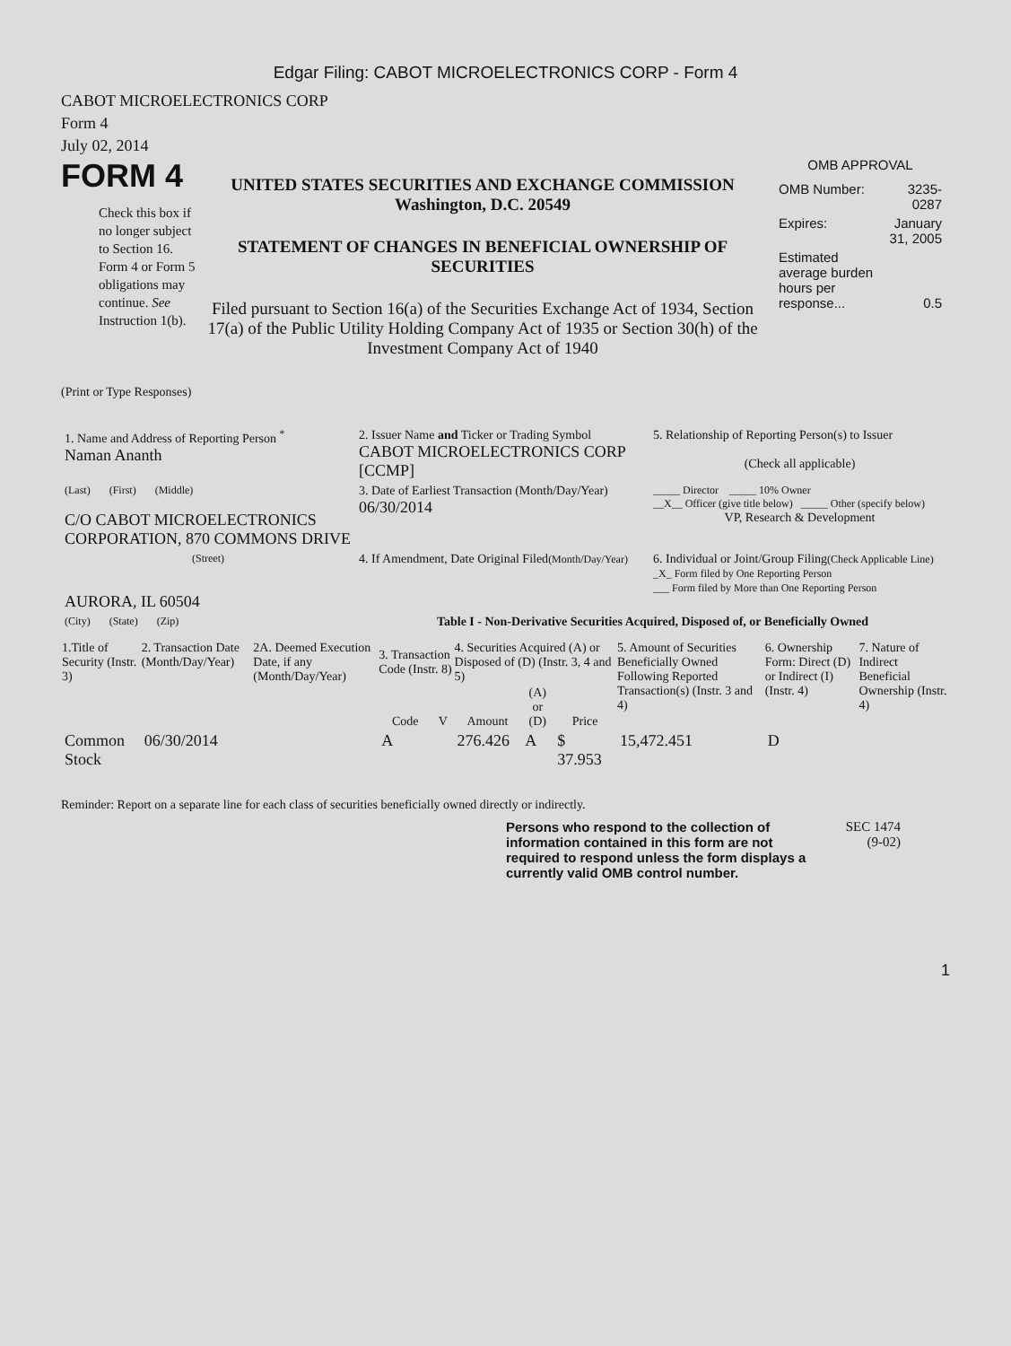Edgar Filing: CABOT MICROELECTRONICS CORP - Form 4
CABOT MICROELECTRONICS CORP
Form 4
July 02, 2014
FORM 4
Check this box if no longer subject to Section 16. Form 4 or Form 5 obligations may continue. See Instruction 1(b).
UNITED STATES SECURITIES AND EXCHANGE COMMISSION
Washington, D.C. 20549
STATEMENT OF CHANGES IN BENEFICIAL OWNERSHIP OF SECURITIES
Filed pursuant to Section 16(a) of the Securities Exchange Act of 1934, Section 17(a) of the Public Utility Holding Company Act of 1935 or Section 30(h) of the Investment Company Act of 1940
OMB APPROVAL
| OMB Number: | 3235-0287 |
| Expires: | January 31, 2005 |
| Estimated average burden hours per response... | 0.5 |
(Print or Type Responses)
| 1. Name and Address of Reporting Person <sup>*</sup> Naman Ananth | 2. Issuer Name and Ticker or Trading Symbol CABOT MICROELECTRONICS CORP [CCMP] | 5. Relationship of Reporting Person(s) to Issuer (Check all applicable) |
| (Last) (First) (Middle) C/O CABOT MICROELECTRONICS CORPORATION, 870 COMMONS DRIVE | 3. Date of Earliest Transaction (Month/Day/Year) 06/30/2014 | _____ Director _____ 10% Owner __X__ Officer (give title below) _____ Other (specify below) VP, Research & Development |
| (Street) AURORA, IL 60504 | 4. If Amendment, Date Original Filed (Month/Day/Year) | 6. Individual or Joint/Group Filing (Check Applicable Line) _X_ Form filed by One Reporting Person ___ Form filed by More than One Reporting Person |
| (City) (State) (Zip) | Table I - Non-Derivative Securities Acquired, Disposed of, or Beneficially Owned | |
| 1.Title of Security (Instr. 3) | 2. Transaction Date (Month/Day/Year) | 2A. Deemed Execution Date, if any (Month/Day/Year) | 3. Transaction Code (Instr. 8) | | 4. Securities Acquired (A) or Disposed of (D) (Instr. 3, 4 and 5) | | | 5. Amount of Securities Beneficially Owned Following Reported Transaction(s) (Instr. 3 and 4) | 6. Ownership Form: Direct (D) or Indirect (I) (Instr. 4) | 7. Nature of Indirect Beneficial Ownership (Instr. 4) |
| --- | --- | --- | --- | --- | --- | --- | --- | --- | --- | --- |
| | | | Code | V | Amount | (A) or (D) | Price | | | |
| Common Stock | 06/30/2014 | | A | | 276.426 | A | $ 37.953 | 15,472.451 | D | |
Reminder: Report on a separate line for each class of securities beneficially owned directly or indirectly.
Persons who respond to the collection of information contained in this form are not required to respond unless the form displays a currently valid OMB control number.
SEC 1474
(9-02)
1